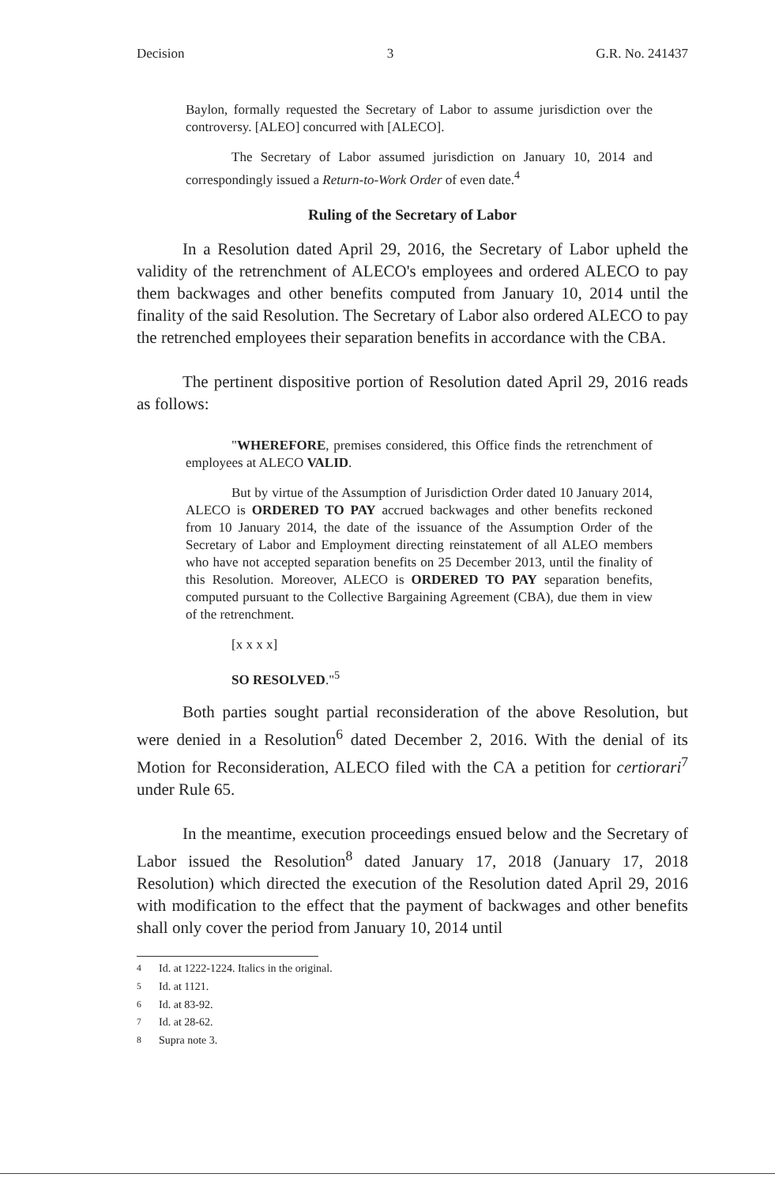Decision 3 G.R. No. 241437
Baylon, formally requested the Secretary of Labor to assume jurisdiction over the controversy. [ALEO] concurred with [ALECO].
The Secretary of Labor assumed jurisdiction on January 10, 2014 and correspondingly issued a Return-to-Work Order of even date.<sup>4</sup>
Ruling of the Secretary of Labor
In a Resolution dated April 29, 2016, the Secretary of Labor upheld the validity of the retrenchment of ALECO's employees and ordered ALECO to pay them backwages and other benefits computed from January 10, 2014 until the finality of the said Resolution. The Secretary of Labor also ordered ALECO to pay the retrenched employees their separation benefits in accordance with the CBA.
The pertinent dispositive portion of Resolution dated April 29, 2016 reads as follows:
"WHEREFORE, premises considered, this Office finds the retrenchment of employees at ALECO VALID.
But by virtue of the Assumption of Jurisdiction Order dated 10 January 2014, ALECO is ORDERED TO PAY accrued backwages and other benefits reckoned from 10 January 2014, the date of the issuance of the Assumption Order of the Secretary of Labor and Employment directing reinstatement of all ALEO members who have not accepted separation benefits on 25 December 2013, until the finality of this Resolution. Moreover, ALECO is ORDERED TO PAY separation benefits, computed pursuant to the Collective Bargaining Agreement (CBA), due them in view of the retrenchment.
[x x x x]
SO RESOLVED."<sup>5</sup>
Both parties sought partial reconsideration of the above Resolution, but were denied in a Resolution<sup>6</sup> dated December 2, 2016. With the denial of its Motion for Reconsideration, ALECO filed with the CA a petition for certiorari<sup>7</sup> under Rule 65.
In the meantime, execution proceedings ensued below and the Secretary of Labor issued the Resolution<sup>8</sup> dated January 17, 2018 (January 17, 2018 Resolution) which directed the execution of the Resolution dated April 29, 2016 with modification to the effect that the payment of backwages and other benefits shall only cover the period from January 10, 2014 until
<sup>4</sup> Id. at 1222-1224. Italics in the original.
<sup>5</sup> Id. at 1121.
<sup>6</sup> Id. at 83-92.
<sup>7</sup> Id. at 28-62.
<sup>8</sup> Supra note 3.